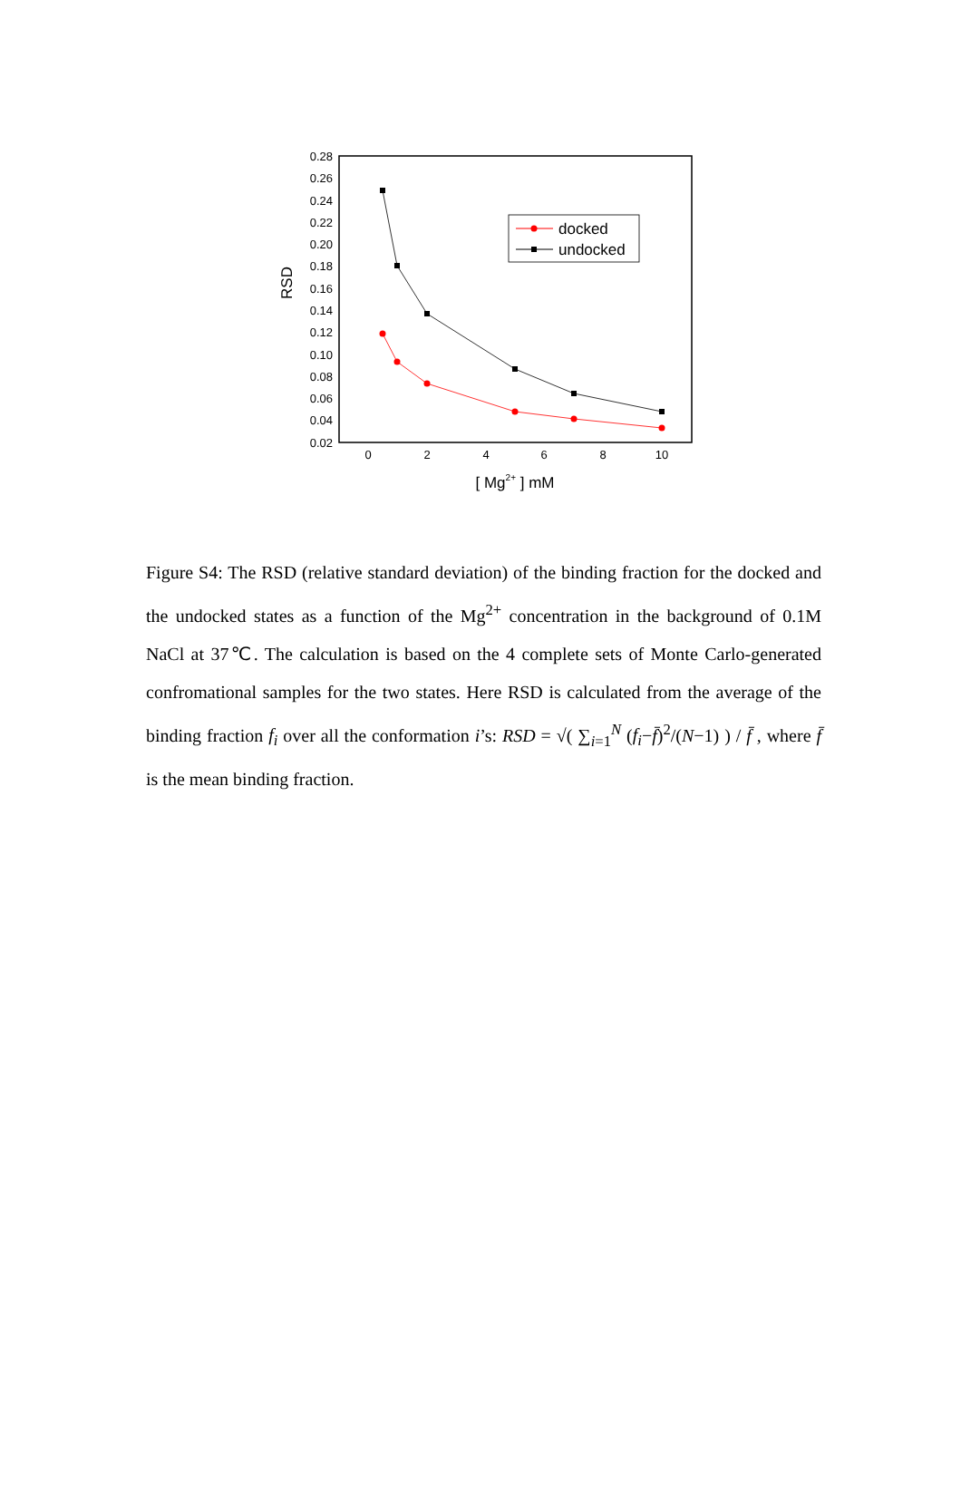0.28
0.26
0.24
0.22
0.20
0.18
0.16
0.14
0.12
0.10
0.08
0.06
0.04
0.02
0
2
4
6
8
10
[ Mg2+ ] mM
RSD
docked
undocked
Figure S4: The RSD (relative standard deviation) of the binding fraction for the docked and the undocked states as a function of the Mg<sup>2+</sup> concentration in the background of 0.1M NaCl at 37℃. The calculation is based on the 4 complete sets of Monte Carlo-generated confromational samples for the two states. Here RSD is calculated from the average of the binding fraction f<sub>i</sub> over all the conformation i’s: RSD = √( ∑<sub>i=1</sub><sup>N</sup> (f<sub>i</sub>−f̄)<sup>2</sup>/(N−1) ) / f̄ , where f̄ is the mean binding fraction.